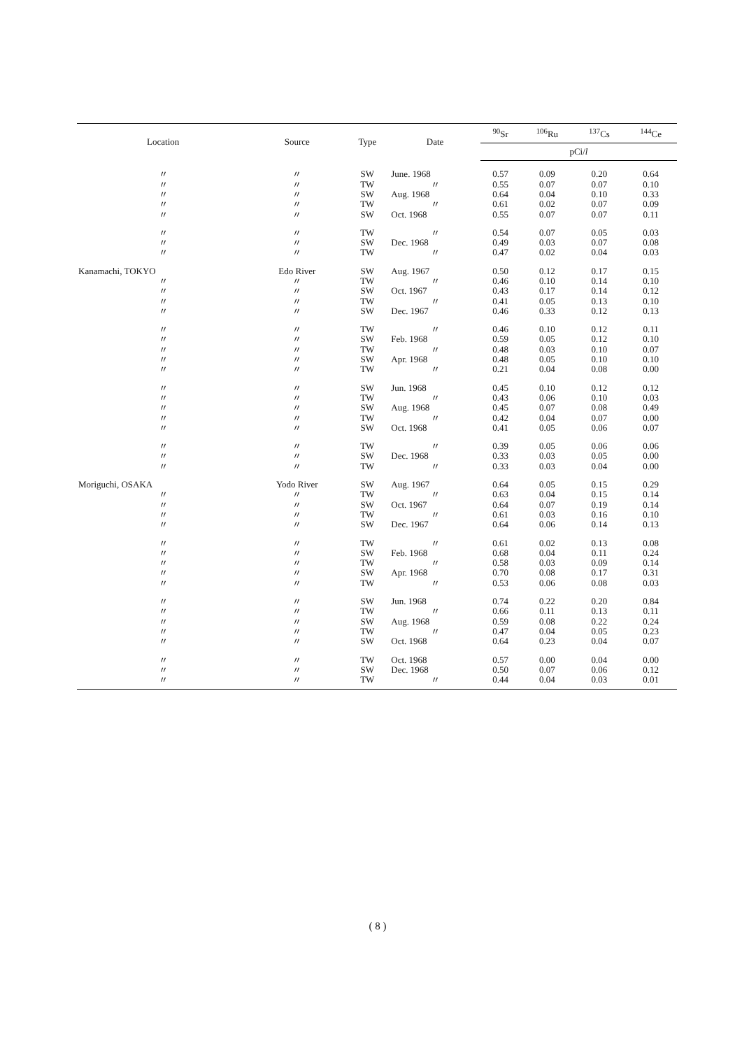| Location | Source | Type | Date | <sup>90</sup>Sr | <sup>106</sup>Ru | <sup>137</sup>Cs | <sup>144</sup>Ce |
| --- | --- | --- | --- | --- | --- | --- | --- |
| | | | | pCi/ l | | | |
| 〃 | 〃 | SW | June. 1968 | 0.57 | 0.09 | 0.20 | 0.64 |
| 〃 | 〃 | TW | 〃 | 0.55 | 0.07 | 0.07 | 0.10 |
| 〃 | 〃 | SW | Aug. 1968 | 0.64 | 0.04 | 0.10 | 0.33 |
| 〃 | 〃 | TW | 〃 | 0.61 | 0.02 | 0.07 | 0.09 |
| 〃 | 〃 | SW | Oct. 1968 | 0.55 | 0.07 | 0.07 | 0.11 |
| 〃 | 〃 | TW | 〃 | 0.54 | 0.07 | 0.05 | 0.03 |
| 〃 | 〃 | SW | Dec. 1968 | 0.49 | 0.03 | 0.07 | 0.08 |
| 〃 | 〃 | TW | 〃 | 0.47 | 0.02 | 0.04 | 0.03 |
| Kanamachi, TOKYO | Edo River | SW | Aug. 1967 | 0.50 | 0.12 | 0.17 | 0.15 |
| 〃 | 〃 | TW | 〃 | 0.46 | 0.10 | 0.14 | 0.10 |
| 〃 | 〃 | SW | Oct. 1967 | 0.43 | 0.17 | 0.14 | 0.12 |
| 〃 | 〃 | TW | 〃 | 0.41 | 0.05 | 0.13 | 0.10 |
| 〃 | 〃 | SW | Dec. 1967 | 0.46 | 0.33 | 0.12 | 0.13 |
| 〃 | 〃 | TW | 〃 | 0.46 | 0.10 | 0.12 | 0.11 |
| 〃 | 〃 | SW | Feb. 1968 | 0.59 | 0.05 | 0.12 | 0.10 |
| 〃 | 〃 | TW | 〃 | 0.48 | 0.03 | 0.10 | 0.07 |
| 〃 | 〃 | SW | Apr. 1968 | 0.48 | 0.05 | 0.10 | 0.10 |
| 〃 | 〃 | TW | 〃 | 0.21 | 0.04 | 0.08 | 0.00 |
| 〃 | 〃 | SW | Jun. 1968 | 0.45 | 0.10 | 0.12 | 0.12 |
| 〃 | 〃 | TW | 〃 | 0.43 | 0.06 | 0.10 | 0.03 |
| 〃 | 〃 | SW | Aug. 1968 | 0.45 | 0.07 | 0.08 | 0.49 |
| 〃 | 〃 | TW | 〃 | 0.42 | 0.04 | 0.07 | 0.00 |
| 〃 | 〃 | SW | Oct. 1968 | 0.41 | 0.05 | 0.06 | 0.07 |
| 〃 | 〃 | TW | 〃 | 0.39 | 0.05 | 0.06 | 0.06 |
| 〃 | 〃 | SW | Dec. 1968 | 0.33 | 0.03 | 0.05 | 0.00 |
| 〃 | 〃 | TW | 〃 | 0.33 | 0.03 | 0.04 | 0.00 |
| Moriguchi, OSAKA | Yodo River | SW | Aug. 1967 | 0.64 | 0.05 | 0.15 | 0.29 |
| 〃 | 〃 | TW | 〃 | 0.63 | 0.04 | 0.15 | 0.14 |
| 〃 | 〃 | SW | Oct. 1967 | 0.64 | 0.07 | 0.19 | 0.14 |
| 〃 | 〃 | TW | 〃 | 0.61 | 0.03 | 0.16 | 0.10 |
| 〃 | 〃 | SW | Dec. 1967 | 0.64 | 0.06 | 0.14 | 0.13 |
| 〃 | 〃 | TW | 〃 | 0.61 | 0.02 | 0.13 | 0.08 |
| 〃 | 〃 | SW | Feb. 1968 | 0.68 | 0.04 | 0.11 | 0.24 |
| 〃 | 〃 | TW | 〃 | 0.58 | 0.03 | 0.09 | 0.14 |
| 〃 | 〃 | SW | Apr. 1968 | 0.70 | 0.08 | 0.17 | 0.31 |
| 〃 | 〃 | TW | 〃 | 0.53 | 0.06 | 0.08 | 0.03 |
| 〃 | 〃 | SW | Jun. 1968 | 0.74 | 0.22 | 0.20 | 0.84 |
| 〃 | 〃 | TW | 〃 | 0.66 | 0.11 | 0.13 | 0.11 |
| 〃 | 〃 | SW | Aug. 1968 | 0.59 | 0.08 | 0.22 | 0.24 |
| 〃 | 〃 | TW | 〃 | 0.47 | 0.04 | 0.05 | 0.23 |
| 〃 | 〃 | SW | Oct. 1968 | 0.64 | 0.23 | 0.04 | 0.07 |
| 〃 | 〃 | TW | Oct. 1968 | 0.57 | 0.00 | 0.04 | 0.00 |
| 〃 | 〃 | SW | Dec. 1968 | 0.50 | 0.07 | 0.06 | 0.12 |
| 〃 | 〃 | TW | 〃 | 0.44 | 0.04 | 0.03 | 0.01 |
( 8 )